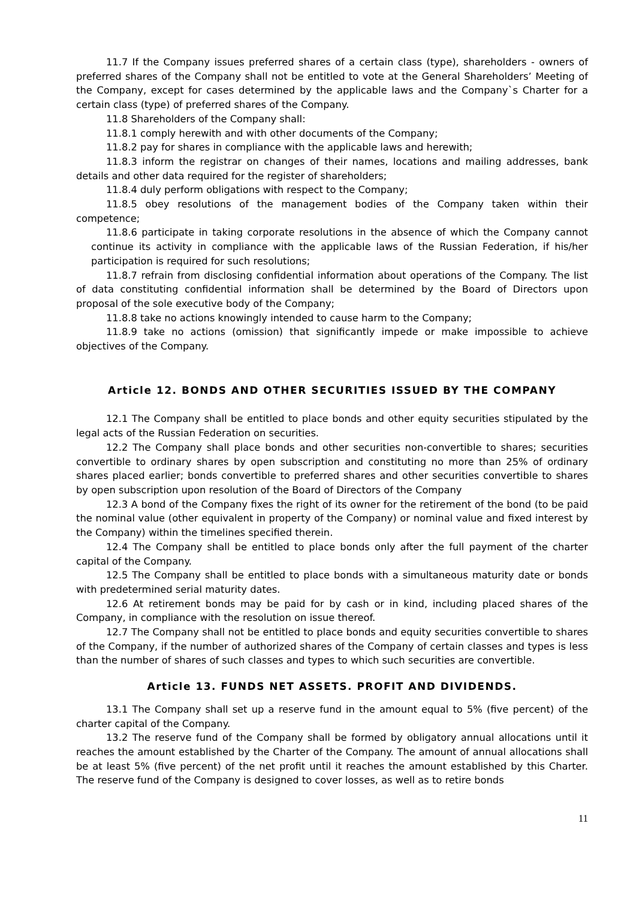11.7 If the Company issues preferred shares of a certain class (type), shareholders - owners of preferred shares of the Company shall not be entitled to vote at the General Shareholders’ Meeting of the Company, except for cases determined by the applicable laws and the Company`s Charter for a certain class (type) of preferred shares of the Company.
11.8 Shareholders of the Company shall:
11.8.1 comply herewith and with other documents of the Company;
11.8.2 pay for shares in compliance with the applicable laws and herewith;
11.8.3 inform the registrar on changes of their names, locations and mailing addresses, bank details and other data required for the register of shareholders;
11.8.4 duly perform obligations with respect to the Company;
11.8.5 obey resolutions of the management bodies of the Company taken within their competence;
11.8.6 participate in taking corporate resolutions in the absence of which the Company cannot continue its activity in compliance with the applicable laws of the Russian Federation, if his/her participation is required for such resolutions;
11.8.7 refrain from disclosing confidential information about operations of the Company. The list of data constituting confidential information shall be determined by the Board of Directors upon proposal of the sole executive body of the Company;
11.8.8 take no actions knowingly intended to cause harm to the Company;
11.8.9 take no actions (omission) that significantly impede or make impossible to achieve objectives of the Company.
Article 12. BONDS AND OTHER SECURITIES ISSUED BY THE COMPANY
12.1 The Company shall be entitled to place bonds and other equity securities stipulated by the legal acts of the Russian Federation on securities.
12.2 The Company shall place bonds and other securities non-convertible to shares; securities convertible to ordinary shares by open subscription and constituting no more than 25% of ordinary shares placed earlier; bonds convertible to preferred shares and other securities convertible to shares by open subscription upon resolution of the Board of Directors of the Company
12.3 A bond of the Company fixes the right of its owner for the retirement of the bond (to be paid the nominal value (other equivalent in property of the Company) or nominal value and fixed interest by the Company) within the timelines specified therein.
12.4 The Company shall be entitled to place bonds only after the full payment of the charter capital of the Company.
12.5 The Company shall be entitled to place bonds with a simultaneous maturity date or bonds with predetermined serial maturity dates.
12.6 At retirement bonds may be paid for by cash or in kind, including placed shares of the Company, in compliance with the resolution on issue thereof.
12.7 The Company shall not be entitled to place bonds and equity securities convertible to shares of the Company, if the number of authorized shares of the Company of certain classes and types is less than the number of shares of such classes and types to which such securities are convertible.
Article 13. FUNDS NET ASSETS. PROFIT AND DIVIDENDS.
13.1 The Company shall set up a reserve fund in the amount equal to 5% (five percent) of the charter capital of the Company.
13.2 The reserve fund of the Company shall be formed by obligatory annual allocations until it reaches the amount established by the Charter of the Company. The amount of annual allocations shall be at least 5% (five percent) of the net profit until it reaches the amount established by this Charter. The reserve fund of the Company is designed to cover losses, as well as to retire bonds
11